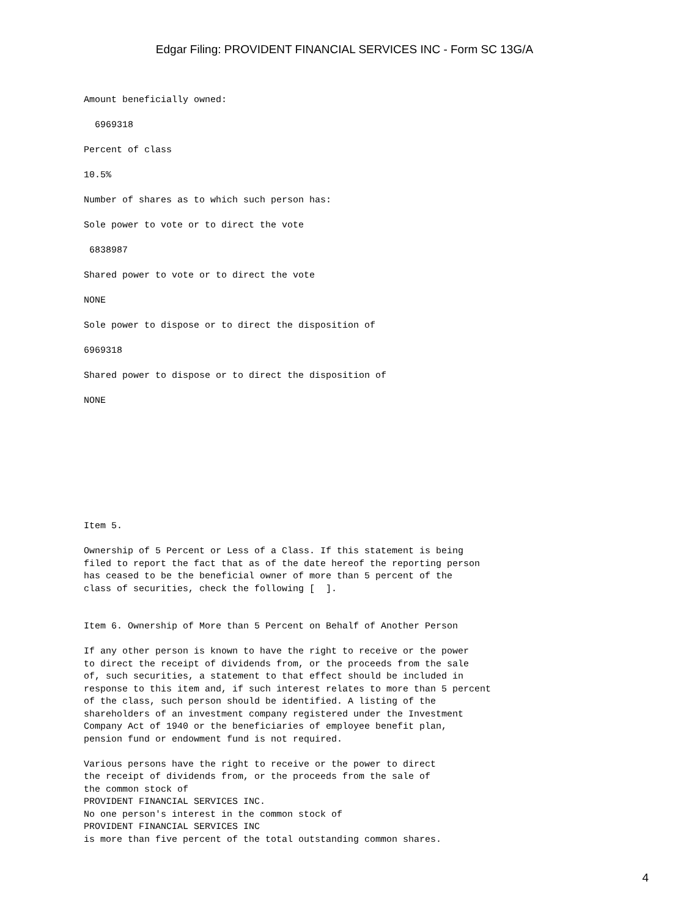Edgar Filing: PROVIDENT FINANCIAL SERVICES INC - Form SC 13G/A
Amount beneficially owned:

  6969318

Percent of class

10.5%

Number of shares as to which such person has:

Sole power to vote or to direct the vote

 6838987

Shared power to vote or to direct the vote

NONE

Sole power to dispose or to direct the disposition of

6969318

Shared power to dispose or to direct the disposition of

NONE
Item 5.

Ownership of 5 Percent or Less of a Class. If this statement is being
filed to report the fact that as of the date hereof the reporting person
has ceased to be the beneficial owner of more than 5 percent of the
class of securities, check the following [  ].


Item 6. Ownership of More than 5 Percent on Behalf of Another Person

If any other person is known to have the right to receive or the power
to direct the receipt of dividends from, or the proceeds from the sale
of, such securities, a statement to that effect should be included in
response to this item and, if such interest relates to more than 5 percent
of the class, such person should be identified. A listing of the
shareholders of an investment company registered under the Investment
Company Act of 1940 or the beneficiaries of employee benefit plan,
pension fund or endowment fund is not required.

Various persons have the right to receive or the power to direct
the receipt of dividends from, or the proceeds from the sale of
the common stock of
PROVIDENT FINANCIAL SERVICES INC.
No one person's interest in the common stock of
PROVIDENT FINANCIAL SERVICES INC
is more than five percent of the total outstanding common shares.
4